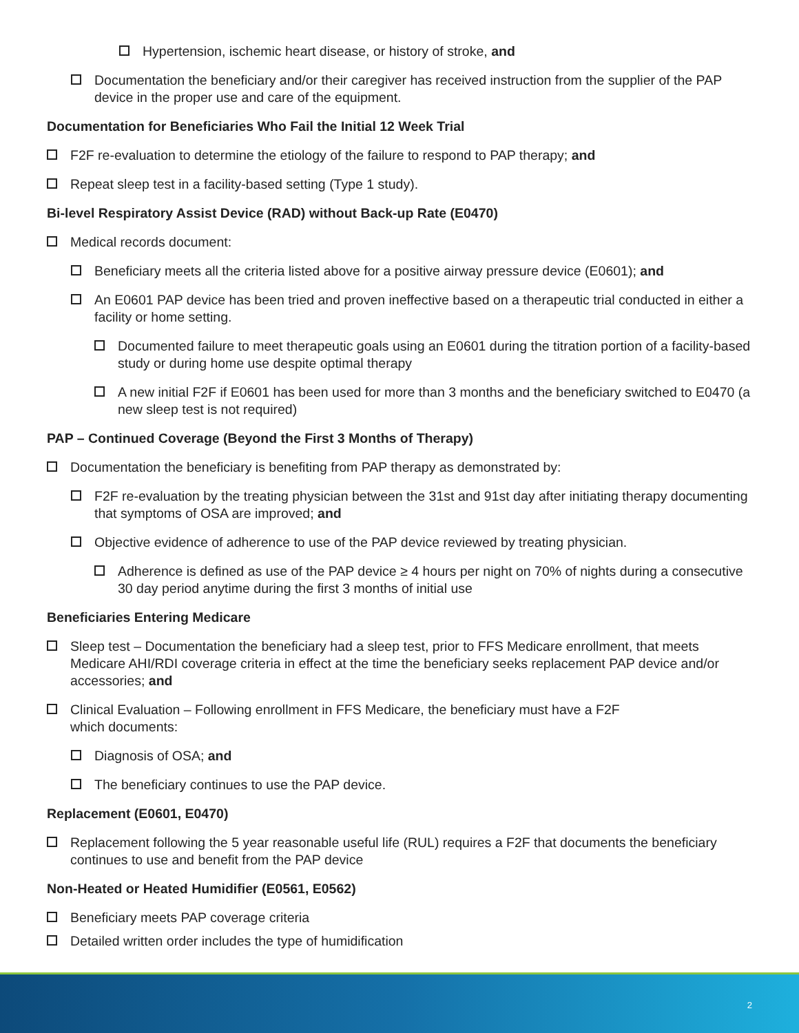Hypertension, ischemic heart disease, or history of stroke, and
Documentation the beneficiary and/or their caregiver has received instruction from the supplier of the PAP device in the proper use and care of the equipment.
Documentation for Beneficiaries Who Fail the Initial 12 Week Trial
F2F re-evaluation to determine the etiology of the failure to respond to PAP therapy; and
Repeat sleep test in a facility-based setting (Type 1 study).
Bi-level Respiratory Assist Device (RAD) without Back-up Rate (E0470)
Medical records document:
Beneficiary meets all the criteria listed above for a positive airway pressure device (E0601); and
An E0601 PAP device has been tried and proven ineffective based on a therapeutic trial conducted in either a facility or home setting.
Documented failure to meet therapeutic goals using an E0601 during the titration portion of a facility-based study or during home use despite optimal therapy
A new initial F2F if E0601 has been used for more than 3 months and the beneficiary switched to E0470 (a new sleep test is not required)
PAP – Continued Coverage (Beyond the First 3 Months of Therapy)
Documentation the beneficiary is benefiting from PAP therapy as demonstrated by:
F2F re-evaluation by the treating physician between the 31st and 91st day after initiating therapy documenting that symptoms of OSA are improved; and
Objective evidence of adherence to use of the PAP device reviewed by treating physician.
Adherence is defined as use of the PAP device ≥ 4 hours per night on 70% of nights during a consecutive 30 day period anytime during the first 3 months of initial use
Beneficiaries Entering Medicare
Sleep test – Documentation the beneficiary had a sleep test, prior to FFS Medicare enrollment, that meets Medicare AHI/RDI coverage criteria in effect at the time the beneficiary seeks replacement PAP device and/or accessories; and
Clinical Evaluation – Following enrollment in FFS Medicare, the beneficiary must have a F2F
which documents:
Diagnosis of OSA; and
The beneficiary continues to use the PAP device.
Replacement (E0601, E0470)
Replacement following the 5 year reasonable useful life (RUL) requires a F2F that documents the beneficiary continues to use and benefit from the PAP device
Non-Heated or Heated Humidifier (E0561, E0562)
Beneficiary meets PAP coverage criteria
Detailed written order includes the type of humidification
2